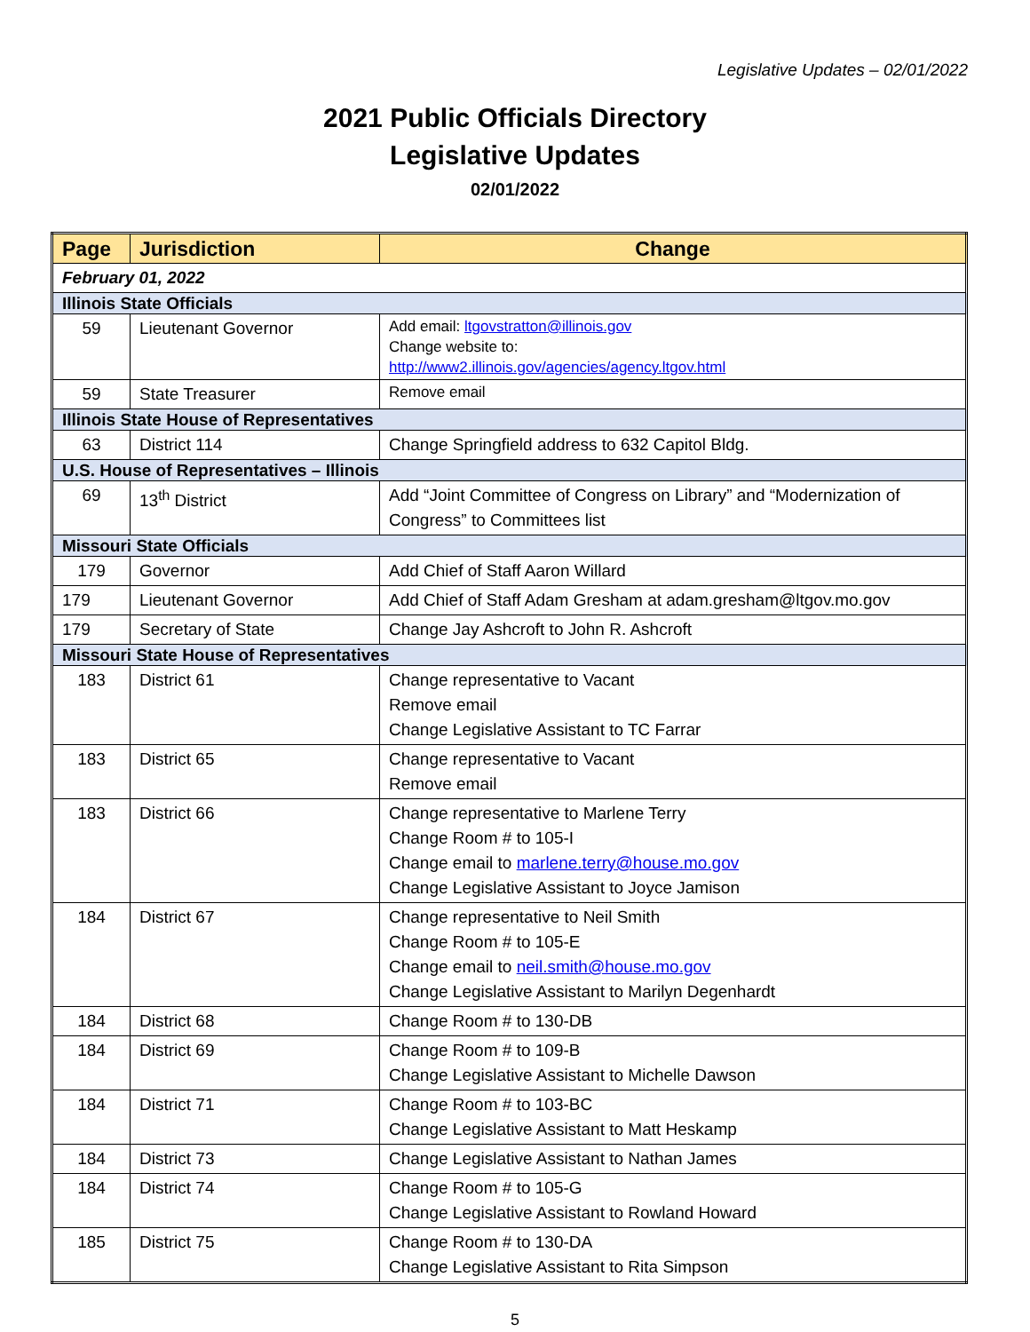Legislative Updates – 02/01/2022
2021 Public Officials Directory
Legislative Updates
02/01/2022
| Page | Jurisdiction | Change |
| --- | --- | --- |
| February 01, 2022 | | |
| Illinois State Officials | | |
| 59 | Lieutenant Governor | Add email: ltgovstratton@illinois.gov Change website to: http://www2.illinois.gov/agencies/agency.ltgov.html |
| 59 | State Treasurer | Remove email |
| Illinois State House of Representatives | | |
| 63 | District 114 | Change Springfield address to 632 Capitol Bldg. |
| U.S. House of Representatives – Illinois | | |
| 69 | 13<sup>th</sup> District | Add “Joint Committee of Congress on Library” and “Modernization of Congress” to Committees list |
| Missouri State Officials | | |
| 179 | Governor | Add Chief of Staff Aaron Willard |
| 179 | Lieutenant Governor | Add Chief of Staff Adam Gresham at adam.gresham@ltgov.mo.gov |
| 179 | Secretary of State | Change Jay Ashcroft to John R. Ashcroft |
| Missouri State House of Representatives | | |
| 183 | District 61 | Change representative to Vacant Remove email Change Legislative Assistant to TC Farrar |
| 183 | District 65 | Change representative to Vacant Remove email |
| 183 | District 66 | Change representative to Marlene Terry Change Room # to 105-I Change email to marlene.terry@house.mo.gov Change Legislative Assistant to Joyce Jamison |
| 184 | District 67 | Change representative to Neil Smith Change Room # to 105-E Change email to neil.smith@house.mo.gov Change Legislative Assistant to Marilyn Degenhardt |
| 184 | District 68 | Change Room # to 130-DB |
| 184 | District 69 | Change Room # to 109-B Change Legislative Assistant to Michelle Dawson |
| 184 | District 71 | Change Room # to 103-BC Change Legislative Assistant to Matt Heskamp |
| 184 | District 73 | Change Legislative Assistant to Nathan James |
| 184 | District 74 | Change Room # to 105-G Change Legislative Assistant to Rowland Howard |
| 185 | District 75 | Change Room # to 130-DA Change Legislative Assistant to Rita Simpson |
5